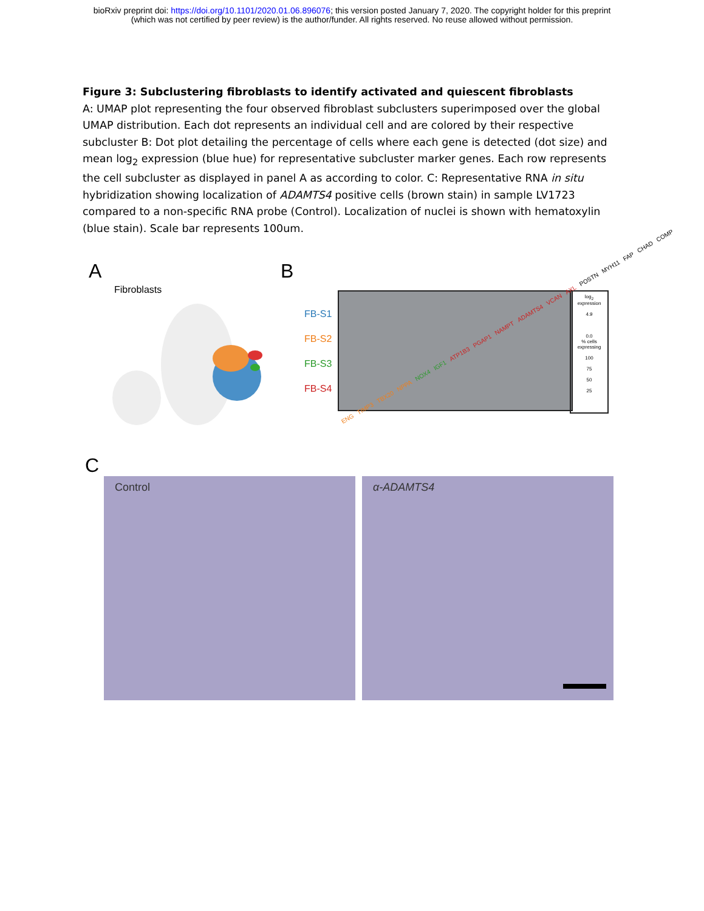bioRxiv preprint doi: https://doi.org/10.1101/2020.01.06.896076; this version posted January 7, 2020. The copyright holder for this preprint
(which was not certified by peer review) is the author/funder. All rights reserved. No reuse allowed without permission.
Figure 3: Subclustering fibroblasts to identify activated and quiescent fibroblasts
A: UMAP plot representing the four observed fibroblast subclusters superimposed over the global UMAP distribution. Each dot represents an individual cell and are colored by their respective subcluster B: Dot plot detailing the percentage of cells where each gene is detected (dot size) and mean log<sub>2</sub> expression (blue hue) for representative subcluster marker genes. Each row represents the cell subcluster as displayed in panel A as according to color. C: Representative RNA in situ hybridization showing localization of ADAMTS4 positive cells (brown stain) in sample LV1723 compared to a non-specific RNA probe (Control). Localization of nuclei is shown with hematoxylin (blue stain). Scale bar represents 100um.
A
Fibroblasts
B
FB-S1
FB-S2
FB-S3
FB-S4
log<sub>2</sub>
expression
4.9
0.0
% cells
expressing
100
75
50
25
ENG TIMP3 TBX20 NPPA NOX4 IGF1 ATP1B3 PGAP1 NAMPT ADAMTS4 VCAN AXL POSTN MYH11 FAP CHAD COMP
C
Control α-ADAMTS4